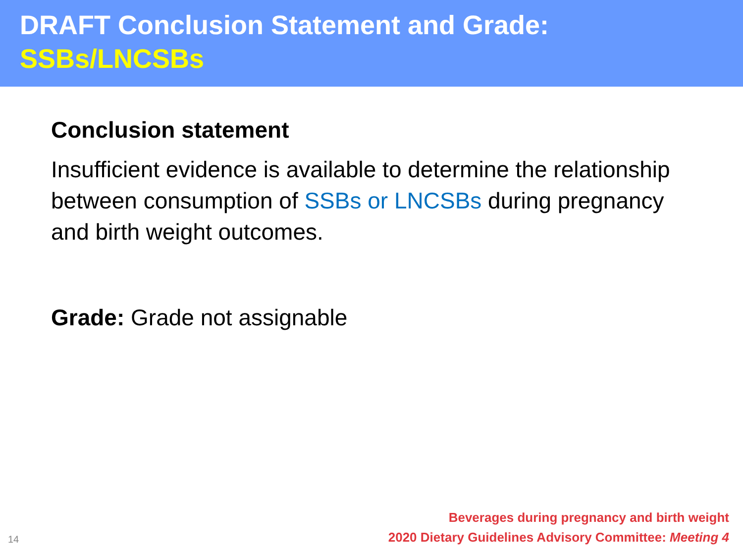DRAFT Conclusion Statement and Grade:
SSBs/LNCSBs
Conclusion statement
Insufficient evidence is available to determine the relationship between consumption of SSBs or LNCSBs during pregnancy and birth weight outcomes.
Grade: Grade not assignable
14
Beverages during pregnancy and birth weight
2020 Dietary Guidelines Advisory Committee: Meeting 4